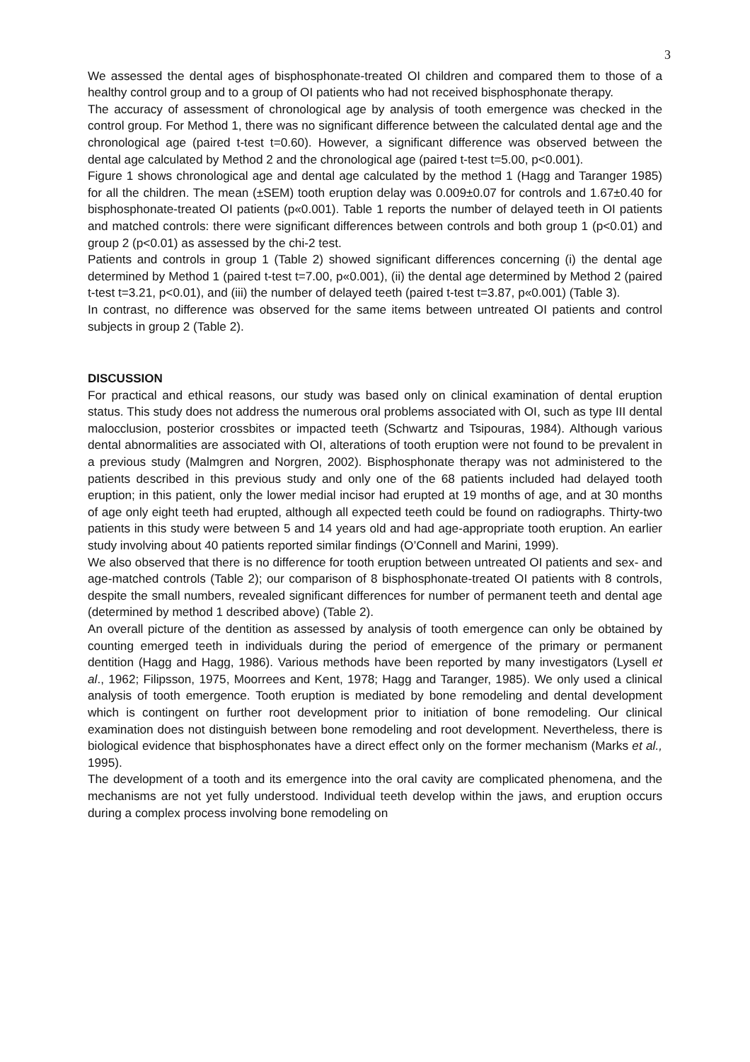3
We assessed the dental ages of bisphosphonate-treated OI children and compared them to those of a healthy control group and to a group of OI patients who had not received bisphosphonate therapy.
The accuracy of assessment of chronological age by analysis of tooth emergence was checked in the control group. For Method 1, there was no significant difference between the calculated dental age and the chronological age (paired t-test t=0.60). However, a significant difference was observed between the dental age calculated by Method 2 and the chronological age (paired t-test t=5.00, p<0.001).
Figure 1 shows chronological age and dental age calculated by the method 1 (Hagg and Taranger 1985) for all the children. The mean (±SEM) tooth eruption delay was 0.009±0.07 for controls and 1.67±0.40 for bisphosphonate-treated OI patients (p«0.001). Table 1 reports the number of delayed teeth in OI patients and matched controls: there were significant differences between controls and both group 1 (p<0.01) and group 2 (p<0.01) as assessed by the chi-2 test.
Patients and controls in group 1 (Table 2) showed significant differences concerning (i) the dental age determined by Method 1 (paired t-test t=7.00, p«0.001), (ii) the dental age determined by Method 2 (paired t-test t=3.21, p<0.01), and (iii) the number of delayed teeth (paired t-test t=3.87, p«0.001) (Table 3).
In contrast, no difference was observed for the same items between untreated OI patients and control subjects in group 2 (Table 2).
DISCUSSION
For practical and ethical reasons, our study was based only on clinical examination of dental eruption status. This study does not address the numerous oral problems associated with OI, such as type III dental malocclusion, posterior crossbites or impacted teeth (Schwartz and Tsipouras, 1984). Although various dental abnormalities are associated with OI, alterations of tooth eruption were not found to be prevalent in a previous study (Malmgren and Norgren, 2002). Bisphosphonate therapy was not administered to the patients described in this previous study and only one of the 68 patients included had delayed tooth eruption; in this patient, only the lower medial incisor had erupted at 19 months of age, and at 30 months of age only eight teeth had erupted, although all expected teeth could be found on radiographs. Thirty-two patients in this study were between 5 and 14 years old and had age-appropriate tooth eruption. An earlier study involving about 40 patients reported similar findings (O’Connell and Marini, 1999).
We also observed that there is no difference for tooth eruption between untreated OI patients and sex- and age-matched controls (Table 2); our comparison of 8 bisphosphonate-treated OI patients with 8 controls, despite the small numbers, revealed significant differences for number of permanent teeth and dental age (determined by method 1 described above) (Table 2).
An overall picture of the dentition as assessed by analysis of tooth emergence can only be obtained by counting emerged teeth in individuals during the period of emergence of the primary or permanent dentition (Hagg and Hagg, 1986). Various methods have been reported by many investigators (Lysell et al., 1962; Filipsson, 1975, Moorrees and Kent, 1978; Hagg and Taranger, 1985). We only used a clinical analysis of tooth emergence. Tooth eruption is mediated by bone remodeling and dental development which is contingent on further root development prior to initiation of bone remodeling. Our clinical examination does not distinguish between bone remodeling and root development. Nevertheless, there is biological evidence that bisphosphonates have a direct effect only on the former mechanism (Marks et al., 1995).
The development of a tooth and its emergence into the oral cavity are complicated phenomena, and the mechanisms are not yet fully understood. Individual teeth develop within the jaws, and eruption occurs during a complex process involving bone remodeling on